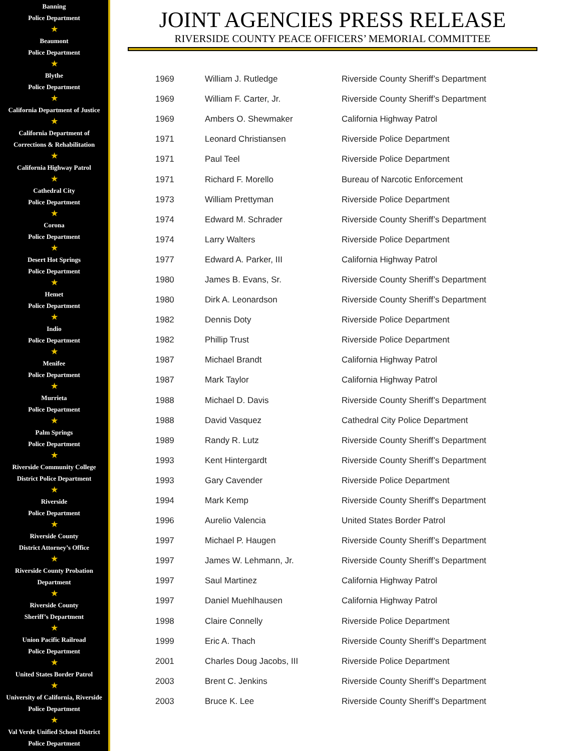Banning
Police Department
★
Beaumont
Police Department
★
Blythe
Police Department
★
California Department of Justice
★
California Department of
Corrections & Rehabilitation
★
California Highway Patrol
★
Cathedral City
Police Department
★
Corona
Police Department
★
Desert Hot Springs
Police Department
★
Hemet
Police Department
★
Indio
Police Department
★
Menifee
Police Department
★
Murrieta
Police Department
★
Palm Springs
Police Department
★
Riverside Community College
District Police Department
★
Riverside
Police Department
★
Riverside County
District Attorney’s Office
★
Riverside County Probation
Department
★
Riverside County
Sheriff’s Department
★
Union Pacific Railroad
Police Department
★
United States Border Patrol
★
University of California, Riverside
Police Department
★
Val Verde Unified School District
Police Department
JOINT AGENCIES PRESS RELEASE
RIVERSIDE COUNTY PEACE OFFICERS’ MEMORIAL COMMITTEE
| 1969 | William J. Rutledge | Riverside County Sheriff’s Department |
| 1969 | William F. Carter, Jr. | Riverside County Sheriff’s Department |
| 1969 | Ambers O. Shewmaker | California Highway Patrol |
| 1971 | Leonard Christiansen | Riverside Police Department |
| 1971 | Paul Teel | Riverside Police Department |
| 1971 | Richard F. Morello | Bureau of Narcotic Enforcement |
| 1973 | William Prettyman | Riverside Police Department |
| 1974 | Edward M. Schrader | Riverside County Sheriff’s Department |
| 1974 | Larry Walters | Riverside Police Department |
| 1977 | Edward A. Parker, III | California Highway Patrol |
| 1980 | James B. Evans, Sr. | Riverside County Sheriff’s Department |
| 1980 | Dirk A. Leonardson | Riverside County Sheriff’s Department |
| 1982 | Dennis Doty | Riverside Police Department |
| 1982 | Phillip Trust | Riverside Police Department |
| 1987 | Michael Brandt | California Highway Patrol |
| 1987 | Mark Taylor | California Highway Patrol |
| 1988 | Michael D. Davis | Riverside County Sheriff’s Department |
| 1988 | David Vasquez | Cathedral City Police Department |
| 1989 | Randy R. Lutz | Riverside County Sheriff’s Department |
| 1993 | Kent Hintergardt | Riverside County Sheriff’s Department |
| 1993 | Gary Cavender | Riverside Police Department |
| 1994 | Mark Kemp | Riverside County Sheriff's Department |
| 1996 | Aurelio Valencia | United States Border Patrol |
| 1997 | Michael P. Haugen | Riverside County Sheriff’s Department |
| 1997 | James W. Lehmann, Jr. | Riverside County Sheriff’s Department |
| 1997 | Saul Martinez | California Highway Patrol |
| 1997 | Daniel Muehlhausen | California Highway Patrol |
| 1998 | Claire Connelly | Riverside Police Department |
| 1999 | Eric A. Thach | Riverside County Sheriff’s Department |
| 2001 | Charles Doug Jacobs, III | Riverside Police Department |
| 2003 | Brent C. Jenkins | Riverside County Sheriff’s Department |
| 2003 | Bruce K. Lee | Riverside County Sheriff’s Department |